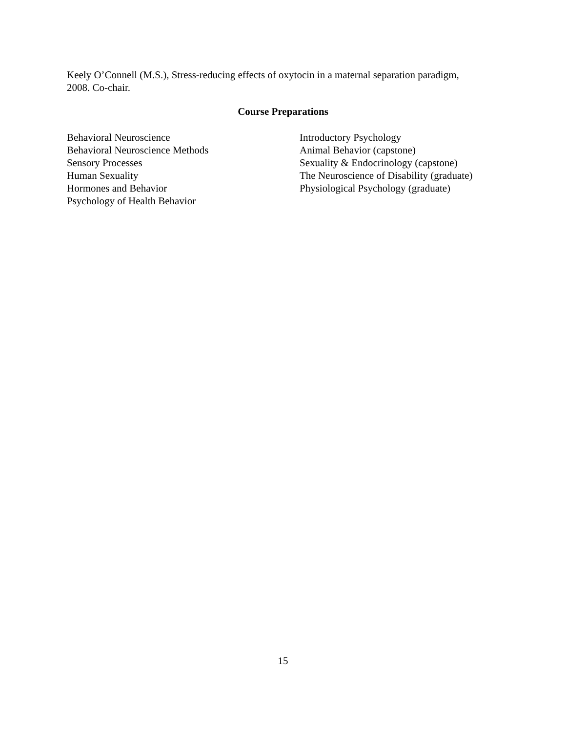Keely O’Connell (M.S.), Stress-reducing effects of oxytocin in a maternal separation paradigm,
2008. Co-chair.
Course Preparations
Behavioral Neuroscience
Behavioral Neuroscience Methods
Sensory Processes
Human Sexuality
Hormones and Behavior
Psychology of Health Behavior
Introductory Psychology
Animal Behavior (capstone)
Sexuality & Endocrinology (capstone)
The Neuroscience of Disability (graduate)
Physiological Psychology (graduate)
15